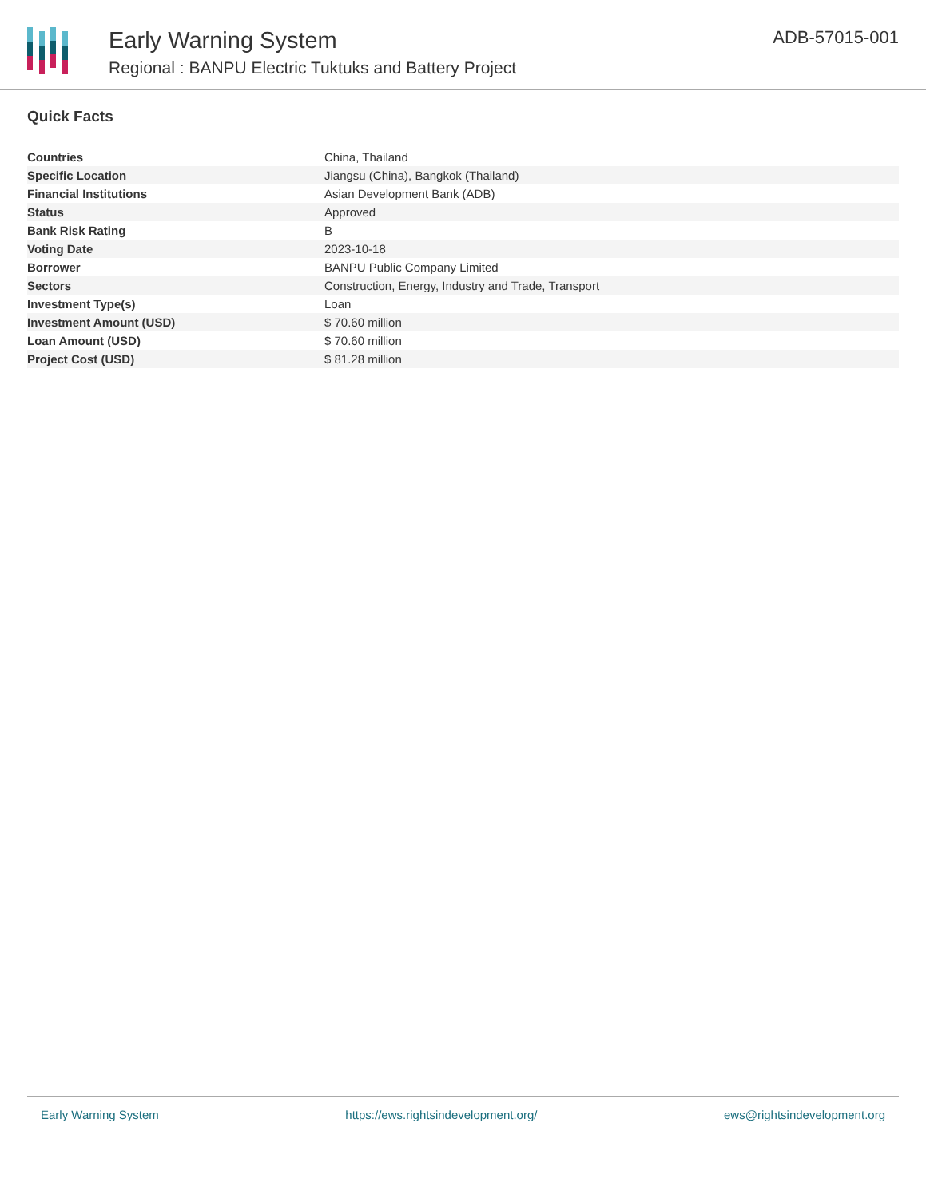Early Warning System
Regional : BANPU Electric Tuktuks and Battery Project
ADB-57015-001
Quick Facts
| Countries | China, Thailand |
| Specific Location | Jiangsu (China), Bangkok (Thailand) |
| Financial Institutions | Asian Development Bank (ADB) |
| Status | Approved |
| Bank Risk Rating | B |
| Voting Date | 2023-10-18 |
| Borrower | BANPU Public Company Limited |
| Sectors | Construction, Energy, Industry and Trade, Transport |
| Investment Type(s) | Loan |
| Investment Amount (USD) | $ 70.60 million |
| Loan Amount (USD) | $ 70.60 million |
| Project Cost (USD) | $ 81.28 million |
Early Warning System https://ews.rightsindevelopment.org/ ews@rightsindevelopment.org